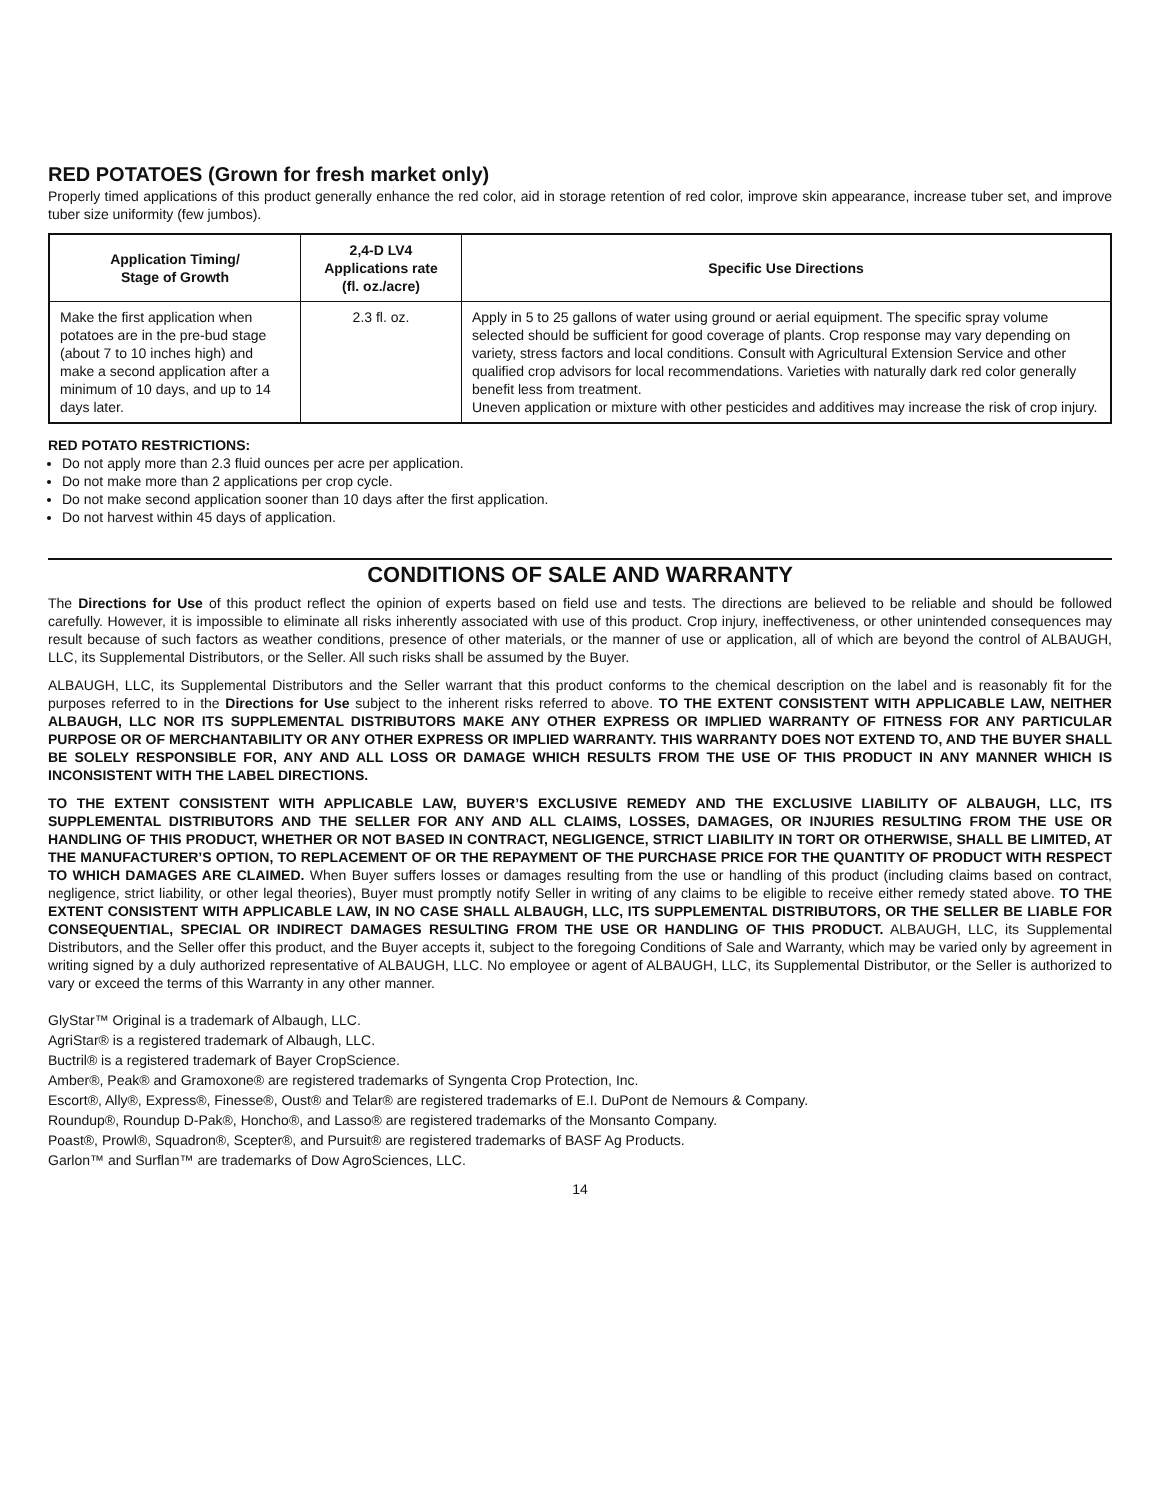RED POTATOES (Grown for fresh market only)
Properly timed applications of this product generally enhance the red color, aid in storage retention of red color, improve skin appearance, increase tuber set, and improve tuber size uniformity (few jumbos).
| Application Timing/ Stage of Growth | 2,4-D LV4 Applications rate (fl. oz./acre) | Specific Use Directions |
| --- | --- | --- |
| Make the first application when potatoes are in the pre-bud stage (about 7 to 10 inches high) and make a second application after a minimum of 10 days, and up to 14 days later. | 2.3 fl. oz. | Apply in 5 to 25 gallons of water using ground or aerial equipment. The specific spray volume selected should be sufficient for good coverage of plants. Crop response may vary depending on variety, stress factors and local conditions. Consult with Agricultural Extension Service and other qualified crop advisors for local recommendations. Varieties with naturally dark red color generally benefit less from treatment. Uneven application or mixture with other pesticides and additives may increase the risk of crop injury. |
RED POTATO RESTRICTIONS:
Do not apply more than 2.3 fluid ounces per acre per application.
Do not make more than 2 applications per crop cycle.
Do not make second application sooner than 10 days after the first application.
Do not harvest within 45 days of application.
CONDITIONS OF SALE AND WARRANTY
The Directions for Use of this product reflect the opinion of experts based on field use and tests. The directions are believed to be reliable and should be followed carefully. However, it is impossible to eliminate all risks inherently associated with use of this product. Crop injury, ineffectiveness, or other unintended consequences may result because of such factors as weather conditions, presence of other materials, or the manner of use or application, all of which are beyond the control of ALBAUGH, LLC, its Supplemental Distributors, or the Seller. All such risks shall be assumed by the Buyer.
ALBAUGH, LLC, its Supplemental Distributors and the Seller warrant that this product conforms to the chemical description on the label and is reasonably fit for the purposes referred to in the Directions for Use subject to the inherent risks referred to above. TO THE EXTENT CONSISTENT WITH APPLICABLE LAW, NEITHER ALBAUGH, LLC NOR ITS SUPPLEMENTAL DISTRIBUTORS MAKE ANY OTHER EXPRESS OR IMPLIED WARRANTY OF FITNESS FOR ANY PARTICULAR PURPOSE OR OF MERCHANTABILITY OR ANY OTHER EXPRESS OR IMPLIED WARRANTY. THIS WARRANTY DOES NOT EXTEND TO, AND THE BUYER SHALL BE SOLELY RESPONSIBLE FOR, ANY AND ALL LOSS OR DAMAGE WHICH RESULTS FROM THE USE OF THIS PRODUCT IN ANY MANNER WHICH IS INCONSISTENT WITH THE LABEL DIRECTIONS.
TO THE EXTENT CONSISTENT WITH APPLICABLE LAW, BUYER’S EXCLUSIVE REMEDY AND THE EXCLUSIVE LIABILITY OF ALBAUGH, LLC, ITS SUPPLEMENTAL DISTRIBUTORS AND THE SELLER FOR ANY AND ALL CLAIMS, LOSSES, DAMAGES, OR INJURIES RESULTING FROM THE USE OR HANDLING OF THIS PRODUCT, WHETHER OR NOT BASED IN CONTRACT, NEGLIGENCE, STRICT LIABILITY IN TORT OR OTHERWISE, SHALL BE LIMITED, AT THE MANUFACTURER’S OPTION, TO REPLACEMENT OF OR THE REPAYMENT OF THE PURCHASE PRICE FOR THE QUANTITY OF PRODUCT WITH RESPECT TO WHICH DAMAGES ARE CLAIMED. When Buyer suffers losses or damages resulting from the use or handling of this product (including claims based on contract, negligence, strict liability, or other legal theories), Buyer must promptly notify Seller in writing of any claims to be eligible to receive either remedy stated above. TO THE EXTENT CONSISTENT WITH APPLICABLE LAW, IN NO CASE SHALL ALBAUGH, LLC, ITS SUPPLEMENTAL DISTRIBUTORS, OR THE SELLER BE LIABLE FOR CONSEQUENTIAL, SPECIAL OR INDIRECT DAMAGES RESULTING FROM THE USE OR HANDLING OF THIS PRODUCT. ALBAUGH, LLC, its Supplemental Distributors, and the Seller offer this product, and the Buyer accepts it, subject to the foregoing Conditions of Sale and Warranty, which may be varied only by agreement in writing signed by a duly authorized representative of ALBAUGH, LLC. No employee or agent of ALBAUGH, LLC, its Supplemental Distributor, or the Seller is authorized to vary or exceed the terms of this Warranty in any other manner.
GlyStar™ Original is a trademark of Albaugh, LLC.
AgriStar® is a registered trademark of Albaugh, LLC.
Buctril® is a registered trademark of Bayer CropScience.
Amber®, Peak® and Gramoxone® are registered trademarks of Syngenta Crop Protection, Inc.
Escort®, Ally®, Express®, Finesse®, Oust® and Telar® are registered trademarks of E.I. DuPont de Nemours & Company.
Roundup®, Roundup D-Pak®, Honcho®, and Lasso® are registered trademarks of the Monsanto Company.
Poast®, Prowl®, Squadron®, Scepter®, and Pursuit® are registered trademarks of BASF Ag Products.
Garlon™ and Surflan™ are trademarks of Dow AgroSciences, LLC.
14